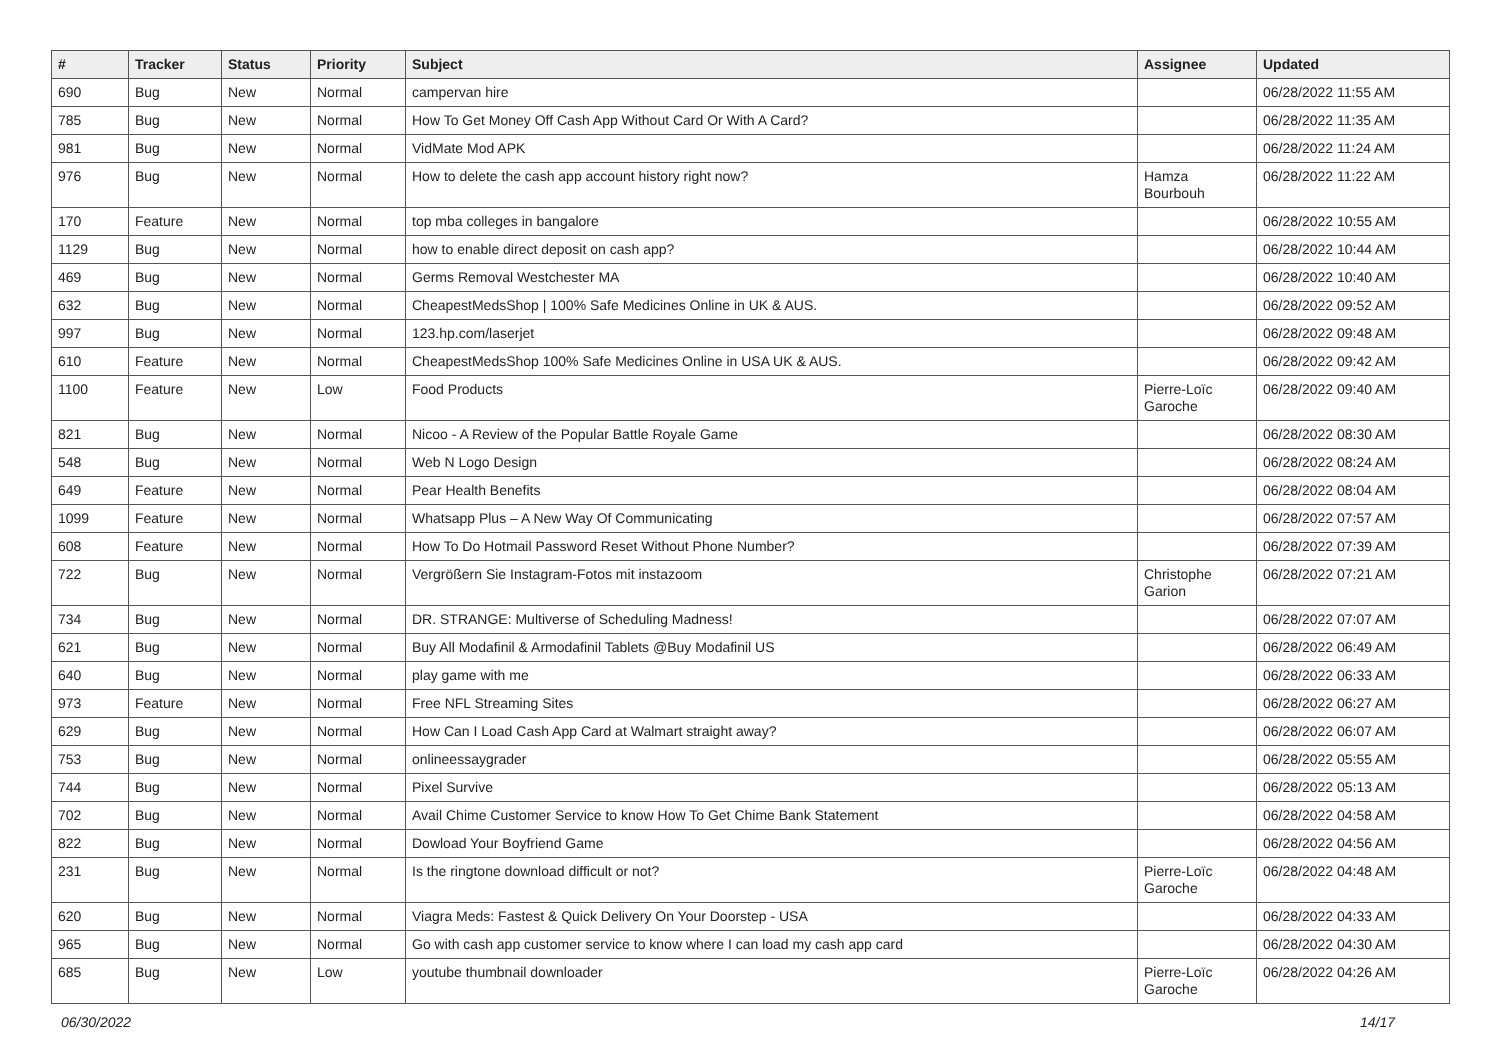| # | Tracker | Status | Priority | Subject | Assignee | Updated |
| --- | --- | --- | --- | --- | --- | --- |
| 690 | Bug | New | Normal | campervan hire | | 06/28/2022 11:55 AM |
| 785 | Bug | New | Normal | How To Get Money Off Cash App Without Card Or With A Card? | | 06/28/2022 11:35 AM |
| 981 | Bug | New | Normal | VidMate Mod APK | | 06/28/2022 11:24 AM |
| 976 | Bug | New | Normal | How to delete the cash app account history right now? | Hamza Bourbouh | 06/28/2022 11:22 AM |
| 170 | Feature | New | Normal | top mba colleges in bangalore | | 06/28/2022 10:55 AM |
| 1129 | Bug | New | Normal | how to enable direct deposit on cash app? | | 06/28/2022 10:44 AM |
| 469 | Bug | New | Normal | Germs Removal Westchester MA | | 06/28/2022 10:40 AM |
| 632 | Bug | New | Normal | CheapestMedsShop / 100% Safe Medicines Online in UK & AUS. | | 06/28/2022 09:52 AM |
| 997 | Bug | New | Normal | 123.hp.com/laserjet | | 06/28/2022 09:48 AM |
| 610 | Feature | New | Normal | CheapestMedsShop 100% Safe Medicines Online in USA UK & AUS. | | 06/28/2022 09:42 AM |
| 1100 | Feature | New | Low | Food Products | Pierre-Loïc Garoche | 06/28/2022 09:40 AM |
| 821 | Bug | New | Normal | Nicoo - A Review of the Popular Battle Royale Game | | 06/28/2022 08:30 AM |
| 548 | Bug | New | Normal | Web N Logo Design | | 06/28/2022 08:24 AM |
| 649 | Feature | New | Normal | Pear Health Benefits | | 06/28/2022 08:04 AM |
| 1099 | Feature | New | Normal | Whatsapp Plus – A New Way Of Communicating | | 06/28/2022 07:57 AM |
| 608 | Feature | New | Normal | How To Do Hotmail Password Reset Without Phone Number? | | 06/28/2022 07:39 AM |
| 722 | Bug | New | Normal | Vergrößern Sie Instagram-Fotos mit instazoom | Christophe Garion | 06/28/2022 07:21 AM |
| 734 | Bug | New | Normal | DR. STRANGE: Multiverse of Scheduling Madness! | | 06/28/2022 07:07 AM |
| 621 | Bug | New | Normal | Buy All Modafinil & Armodafinil Tablets @Buy Modafinil US | | 06/28/2022 06:49 AM |
| 640 | Bug | New | Normal | play game with me | | 06/28/2022 06:33 AM |
| 973 | Feature | New | Normal | Free NFL Streaming Sites | | 06/28/2022 06:27 AM |
| 629 | Bug | New | Normal | How Can I Load Cash App Card at Walmart straight away? | | 06/28/2022 06:07 AM |
| 753 | Bug | New | Normal | onlineessaygrader | | 06/28/2022 05:55 AM |
| 744 | Bug | New | Normal | Pixel Survive | | 06/28/2022 05:13 AM |
| 702 | Bug | New | Normal | Avail Chime Customer Service to know How To Get Chime Bank Statement | | 06/28/2022 04:58 AM |
| 822 | Bug | New | Normal | Dowload Your Boyfriend Game | | 06/28/2022 04:56 AM |
| 231 | Bug | New | Normal | Is the ringtone download difficult or not? | Pierre-Loïc Garoche | 06/28/2022 04:48 AM |
| 620 | Bug | New | Normal | Viagra Meds: Fastest & Quick Delivery On Your Doorstep - USA | | 06/28/2022 04:33 AM |
| 965 | Bug | New | Normal | Go with cash app customer service to know where I can load my cash app card | | 06/28/2022 04:30 AM |
| 685 | Bug | New | Low | youtube thumbnail downloader | Pierre-Loïc Garoche | 06/28/2022 04:26 AM |
06/30/2022 14/17